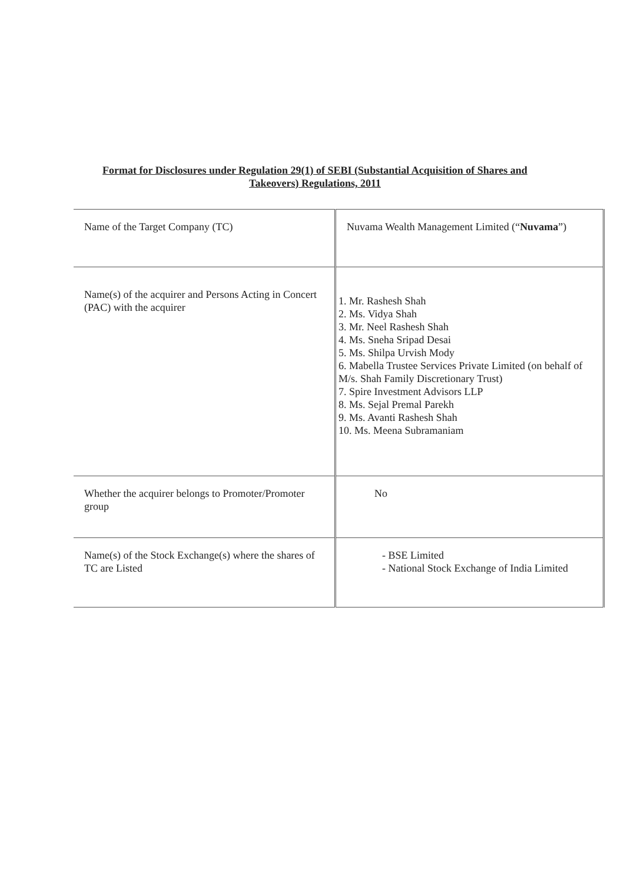Format for Disclosures under Regulation 29(1) of SEBI (Substantial Acquisition of Shares and Takeovers) Regulations, 2011
| Name of the Target Company (TC) | Nuvama Wealth Management Limited (“ Nuvama ”) |
| Name(s) of the acquirer and Persons Acting in Concert (PAC) with the acquirer | 1. Mr. Rashesh Shah 2. Ms. Vidya Shah 3. Mr. Neel Rashesh Shah 4. Ms. Sneha Sripad Desai 5. Ms. Shilpa Urvish Mody 6. Mabella Trustee Services Private Limited (on behalf of M/s. Shah Family Discretionary Trust) 7. Spire Investment Advisors LLP 8. Ms. Sejal Premal Parekh 9. Ms. Avanti Rashesh Shah 10. Ms. Meena Subramaniam |
| Whether the acquirer belongs to Promoter/Promoter group | No |
| Name(s) of the Stock Exchange(s) where the shares of TC are Listed | - BSE Limited - National Stock Exchange of India Limited |